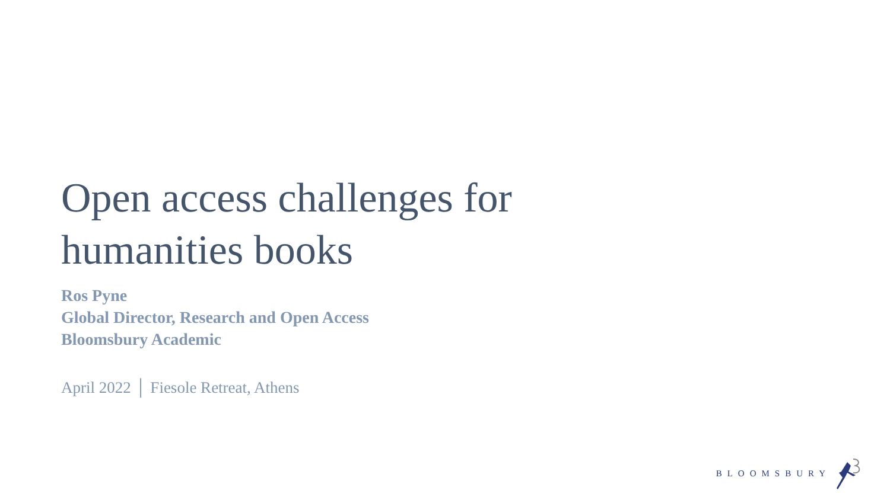Open access challenges for
humanities books
Ros Pyne
Global Director, Research and Open Access
Bloomsbury Academic
April 2022 │ Fiesole Retreat, Athens
BLOOMSBURY